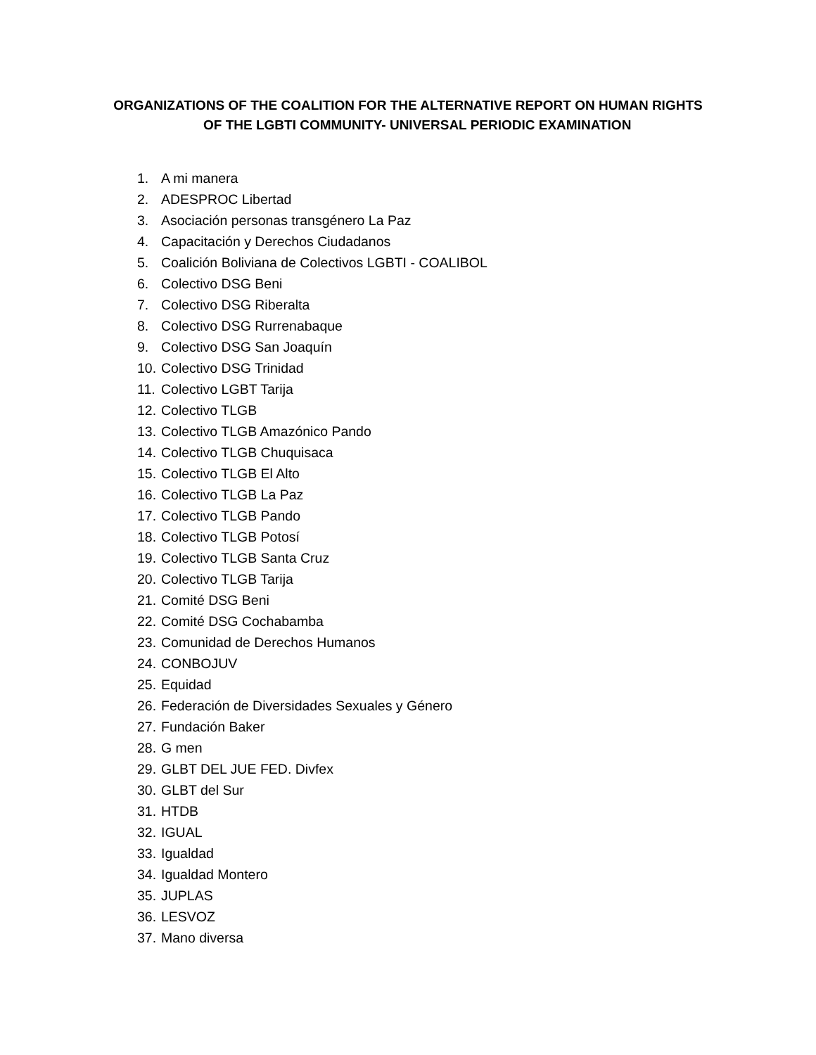ORGANIZATIONS OF THE COALITION FOR THE ALTERNATIVE REPORT ON HUMAN RIGHTS
OF THE LGBTI COMMUNITY- UNIVERSAL PERIODIC EXAMINATION
1. A mi manera
2. ADESPROC Libertad
3. Asociación personas transgénero La Paz
4. Capacitación y Derechos Ciudadanos
5. Coalición Boliviana de Colectivos LGBTI - COALIBOL
6. Colectivo DSG Beni
7. Colectivo DSG Riberalta
8. Colectivo DSG Rurrenabaque
9. Colectivo DSG San Joaquín
10. Colectivo DSG Trinidad
11. Colectivo LGBT Tarija
12. Colectivo TLGB
13. Colectivo TLGB Amazónico Pando
14. Colectivo TLGB Chuquisaca
15. Colectivo TLGB El Alto
16. Colectivo TLGB La Paz
17. Colectivo TLGB Pando
18. Colectivo TLGB Potosí
19. Colectivo TLGB Santa Cruz
20. Colectivo TLGB Tarija
21. Comité DSG Beni
22. Comité DSG Cochabamba
23. Comunidad de Derechos Humanos
24. CONBOJUV
25. Equidad
26. Federación de Diversidades Sexuales y Género
27. Fundación Baker
28. G men
29. GLBT DEL JUE FED. Divfex
30. GLBT del Sur
31. HTDB
32. IGUAL
33. Igualdad
34. Igualdad Montero
35. JUPLAS
36. LESVOZ
37. Mano diversa